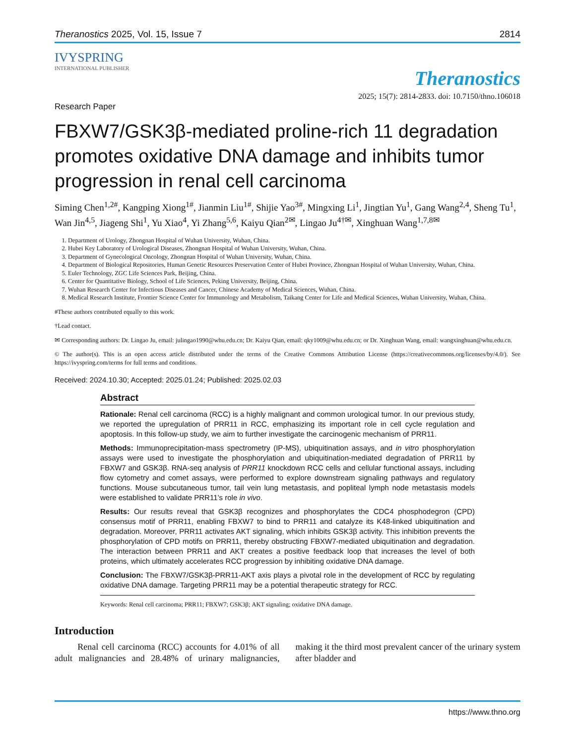Theranostics 2025, Vol. 15, Issue 7 2814
IVYSPRING
INTERNATIONAL PUBLISHER
Theranostics
2025; 15(7): 2814-2833. doi: 10.7150/thno.106018
Research Paper
FBXW7/GSK3β-mediated proline-rich 11 degradation promotes oxidative DNA damage and inhibits tumor progression in renal cell carcinoma
Siming Chen<sup>1,2#</sup>, Kangping Xiong<sup>1#</sup>, Jianmin Liu<sup>1#</sup>, Shijie Yao<sup>3#</sup>, Mingxing Li<sup>1</sup>, Jingtian Yu<sup>1</sup>, Gang Wang<sup>2,4</sup>, Sheng Tu<sup>1</sup>, Wan Jin<sup>4,5</sup>, Jiageng Shi<sup>1</sup>, Yu Xiao<sup>4</sup>, Yi Zhang<sup>5,6</sup>, Kaiyu Qian<sup>2✉</sup>, Lingao Ju<sup>4†✉</sup>, Xinghuan Wang<sup>1,7,8✉</sup>
1. Department of Urology, Zhongnan Hospital of Wuhan University, Wuhan, China.
2. Hubei Key Laboratory of Urological Diseases, Zhongnan Hospital of Wuhan University, Wuhan, China.
3. Department of Gynecological Oncology, Zhongnan Hospital of Wuhan University, Wuhan, China.
4. Department of Biological Repositories, Human Genetic Resources Preservation Center of Hubei Province, Zhongnan Hospital of Wuhan University, Wuhan, China.
5. Euler Technology, ZGC Life Sciences Park, Beijing, China.
6. Center for Quantitative Biology, School of Life Sciences, Peking University, Beijing, China.
7. Wuhan Research Center for Infectious Diseases and Cancer, Chinese Academy of Medical Sciences, Wuhan, China.
8. Medical Research Institute, Frontier Science Center for Immunology and Metabolism, Taikang Center for Life and Medical Sciences, Wuhan University, Wuhan, China.
#These authors contributed equally to this work.
†Lead contact.
✉ Corresponding authors: Dr. Lingao Ju, email: julingao1990@whu.edu.cn; Dr. Kaiyu Qian, email: qky1009@whu.edu.cn; or Dr. Xinghuan Wang, email: wangxinghuan@whu.edu.cn.
© The author(s). This is an open access article distributed under the terms of the Creative Commons Attribution License (https://creativecommons.org/licenses/by/4.0/). See https://ivyspring.com/terms for full terms and conditions.
Received: 2024.10.30; Accepted: 2025.01.24; Published: 2025.02.03
Abstract
Rationale: Renal cell carcinoma (RCC) is a highly malignant and common urological tumor. In our previous study, we reported the upregulation of PRR11 in RCC, emphasizing its important role in cell cycle regulation and apoptosis. In this follow-up study, we aim to further investigate the carcinogenic mechanism of PRR11.
Methods: Immunoprecipitation-mass spectrometry (IP-MS), ubiquitination assays, and in vitro phosphorylation assays were used to investigate the phosphorylation and ubiquitination-mediated degradation of PRR11 by FBXW7 and GSK3β. RNA-seq analysis of PRR11 knockdown RCC cells and cellular functional assays, including flow cytometry and comet assays, were performed to explore downstream signaling pathways and regulatory functions. Mouse subcutaneous tumor, tail vein lung metastasis, and popliteal lymph node metastasis models were established to validate PRR11’s role in vivo.
Results: Our results reveal that GSK3β recognizes and phosphorylates the CDC4 phosphodegron (CPD) consensus motif of PRR11, enabling FBXW7 to bind to PRR11 and catalyze its K48-linked ubiquitination and degradation. Moreover, PRR11 activates AKT signaling, which inhibits GSK3β activity. This inhibition prevents the phosphorylation of CPD motifs on PRR11, thereby obstructing FBXW7-mediated ubiquitination and degradation. The interaction between PRR11 and AKT creates a positive feedback loop that increases the level of both proteins, which ultimately accelerates RCC progression by inhibiting oxidative DNA damage.
Conclusion: The FBXW7/GSK3β-PRR11-AKT axis plays a pivotal role in the development of RCC by regulating oxidative DNA damage. Targeting PRR11 may be a potential therapeutic strategy for RCC.
Keywords: Renal cell carcinoma; PRR11; FBXW7; GSK3β; AKT signaling; oxidative DNA damage.
Introduction
Renal cell carcinoma (RCC) accounts for 4.01% of all adult malignancies and 28.48% of urinary malignancies, making it the third most prevalent cancer of the urinary system after bladder and
https://www.thno.org